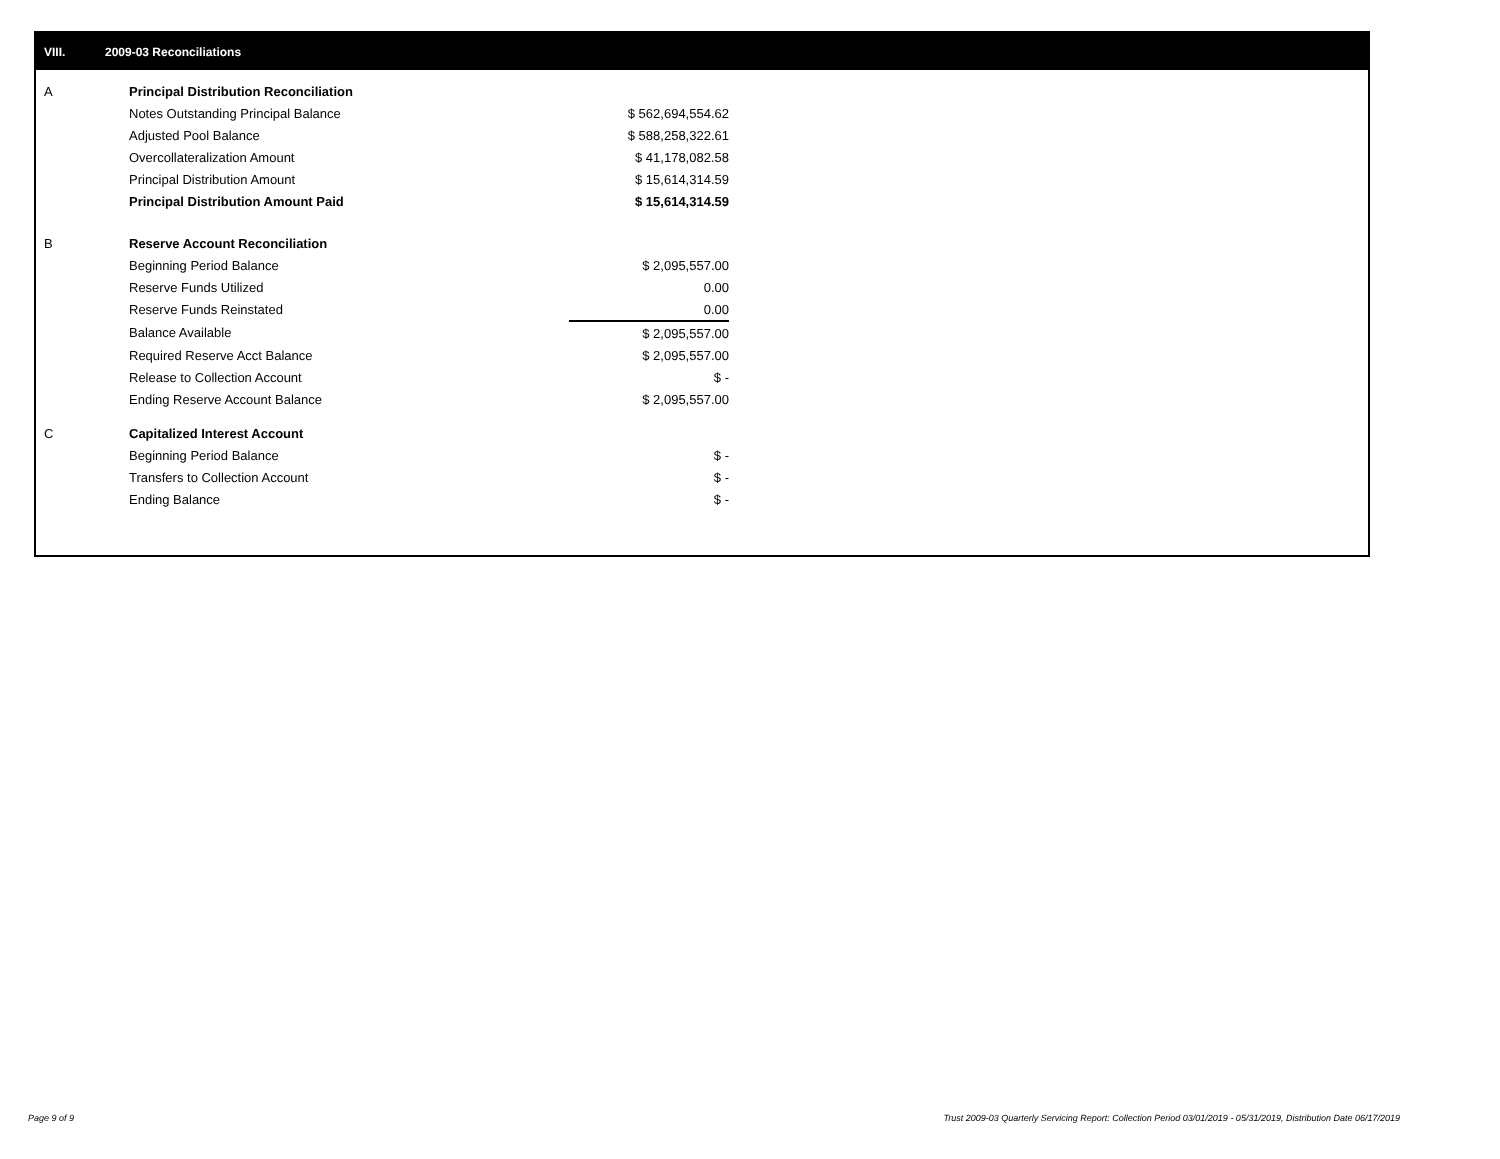VIII. 2009-03 Reconciliations
| A | Principal Distribution Reconciliation | |
| | Notes Outstanding Principal Balance | $ 562,694,554.62 |
| | Adjusted Pool Balance | $ 588,258,322.61 |
| | Overcollateralization Amount | $ 41,178,082.58 |
| | Principal Distribution Amount | $ 15,614,314.59 |
| | Principal Distribution Amount Paid | $ 15,614,314.59 |
| B | Reserve Account Reconciliation | |
| | Beginning Period Balance | $ 2,095,557.00 |
| | Reserve Funds Utilized | 0.00 |
| | Reserve Funds Reinstated | 0.00 |
| | Balance Available | $ 2,095,557.00 |
| | Required Reserve Acct Balance | $ 2,095,557.00 |
| | Release to Collection Account | $ - |
| | Ending Reserve Account Balance | $ 2,095,557.00 |
| C | Capitalized Interest Account | |
| | Beginning Period Balance | $ - |
| | Transfers to Collection Account | $ - |
| | Ending Balance | $ - |
Page 9 of 9
Trust 2009-03 Quarterly Servicing Report: Collection Period 03/01/2019 - 05/31/2019, Distribution Date 06/17/2019